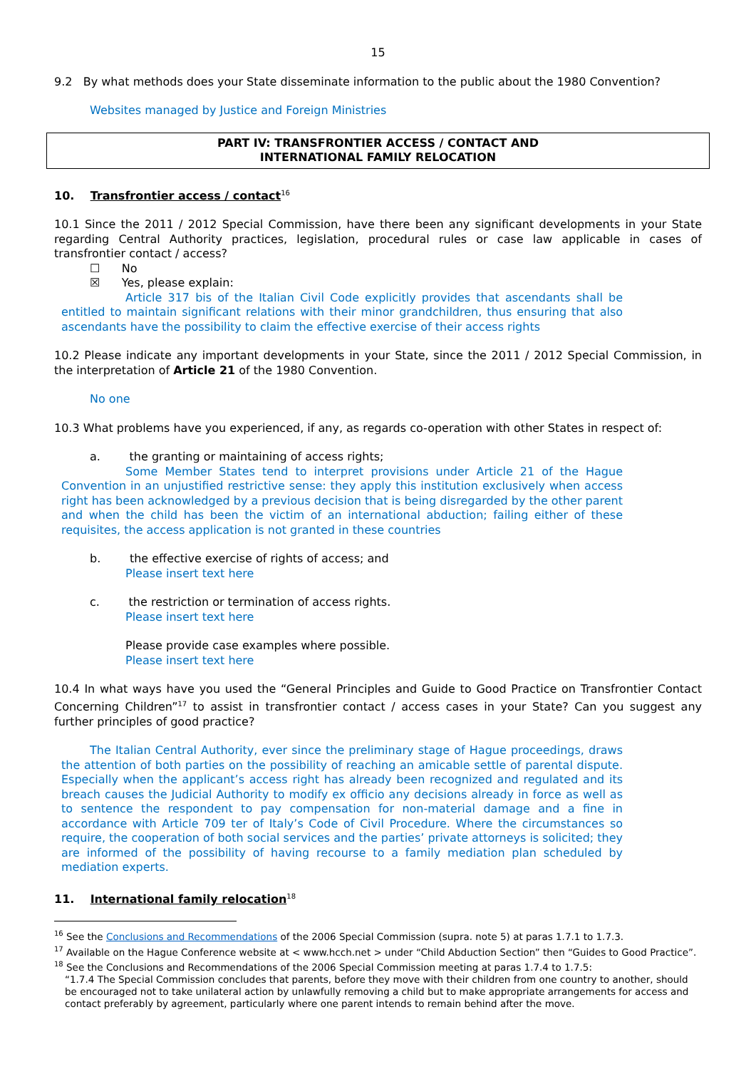15
9.2 By what methods does your State disseminate information to the public about the 1980 Convention?
Websites managed by Justice and Foreign Ministries
PART IV: TRANSFRONTIER ACCESS / CONTACT AND
INTERNATIONAL FAMILY RELOCATION
10. Transfrontier access / contact<sup>16</sup>
10.1 Since the 2011 / 2012 Special Commission, have there been any significant developments in your State regarding Central Authority practices, legislation, procedural rules or case law applicable in cases of transfrontier contact / access?
☐ No
☒ Yes, please explain:
Article 317 bis of the Italian Civil Code explicitly provides that ascendants shall be entitled to maintain significant relations with their minor grandchildren, thus ensuring that also ascendants have the possibility to claim the effective exercise of their access rights
10.2 Please indicate any important developments in your State, since the 2011 / 2012 Special Commission, in the interpretation of Article 21 of the 1980 Convention.
No one
10.3 What problems have you experienced, if any, as regards co-operation with other States in respect of:
a. the granting or maintaining of access rights;
Some Member States tend to interpret provisions under Article 21 of the Hague Convention in an unjustified restrictive sense: they apply this institution exclusively when access right has been acknowledged by a previous decision that is being disregarded by the other parent and when the child has been the victim of an international abduction; failing either of these requisites, the access application is not granted in these countries
b. the effective exercise of rights of access; and
Please insert text here
c. the restriction or termination of access rights.
Please insert text here
Please provide case examples where possible.
Please insert text here
10.4 In what ways have you used the “General Principles and Guide to Good Practice on Transfrontier Contact Concerning Children”<sup>17</sup> to assist in transfrontier contact / access cases in your State? Can you suggest any further principles of good practice?
The Italian Central Authority, ever since the preliminary stage of Hague proceedings, draws the attention of both parties on the possibility of reaching an amicable settle of parental dispute. Especially when the applicant’s access right has already been recognized and regulated and its breach causes the Judicial Authority to modify ex officio any decisions already in force as well as to sentence the respondent to pay compensation for non-material damage and a fine in accordance with Article 709 ter of Italy’s Code of Civil Procedure. Where the circumstances so require, the cooperation of both social services and the parties’ private attorneys is solicited; they are informed of the possibility of having recourse to a family mediation plan scheduled by mediation experts.
11. International family relocation<sup>18</sup>
<sup>16</sup> See the Conclusions and Recommendations of the 2006 Special Commission (supra. note 5) at paras 1.7.1 to 1.7.3.
<sup>17</sup> Available on the Hague Conference website at < www.hcch.net > under “Child Abduction Section” then “Guides to Good Practice”.
<sup>18</sup> See the Conclusions and Recommendations of the 2006 Special Commission meeting at paras 1.7.4 to 1.7.5:
“1.7.4 The Special Commission concludes that parents, before they move with their children from one country to another, should be encouraged not to take unilateral action by unlawfully removing a child but to make appropriate arrangements for access and contact preferably by agreement, particularly where one parent intends to remain behind after the move.